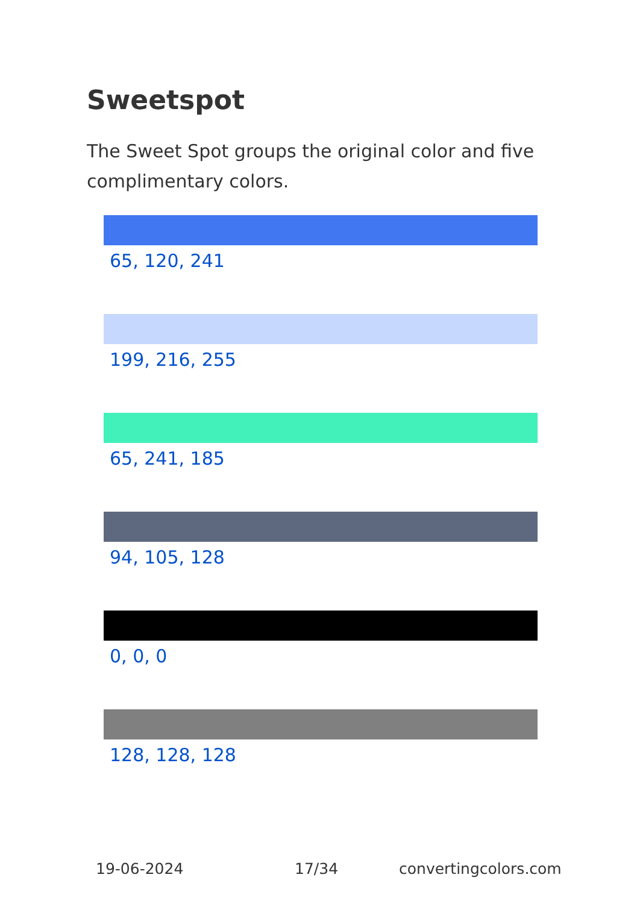Sweetspot
The Sweet Spot groups the original color and five complimentary colors.
65, 120, 241
199, 216, 255
65, 241, 185
94, 105, 128
0, 0, 0
128, 128, 128
19-06-2024 17/34 convertingcolors.com